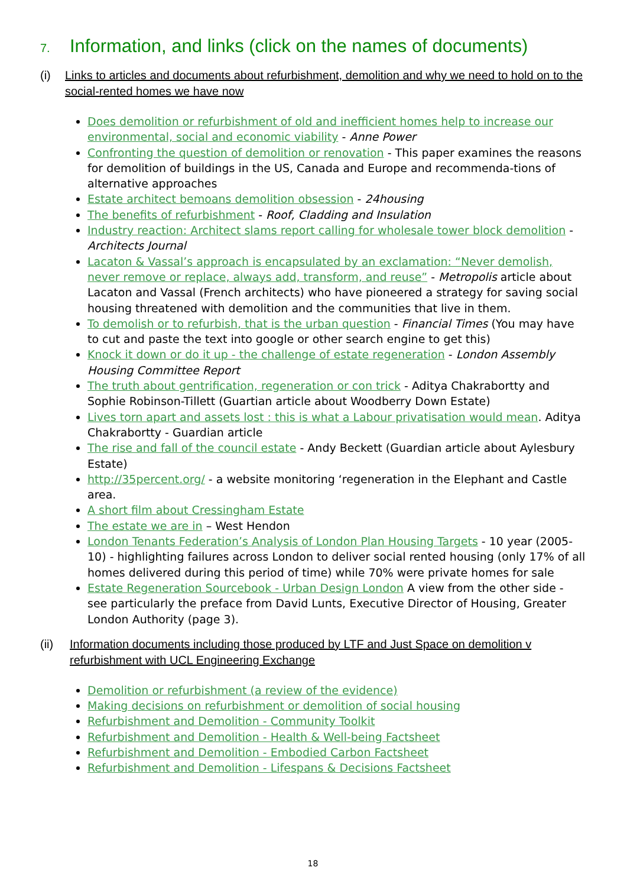7. Information, and links (click on the names of documents)
(i) Links to articles and documents about refurbishment, demolition and why we need to hold on to the social-rented homes we have now
Does demolition or refurbishment of old and inefficient homes help to increase our environmental, social and economic viability - Anne Power
Confronting the question of demolition or renovation - This paper examines the reasons for demolition of buildings in the US, Canada and Europe and recommenda-tions of alternative approaches
Estate architect bemoans demolition obsession - 24housing
The benefits of refurbishment - Roof, Cladding and Insulation
Industry reaction: Architect slams report calling for wholesale tower block demolition - Architects Journal
Lacaton & Vassal’s approach is encapsulated by an exclamation: “Never demolish, never remove or replace, always add, transform, and reuse” - Metropolis article about Lacaton and Vassal (French architects) who have pioneered a strategy for saving social housing threatened with demolition and the communities that live in them.
To demolish or to refurbish, that is the urban question - Financial Times (You may have to cut and paste the text into google or other search engine to get this)
Knock it down or do it up - the challenge of estate regeneration - London Assembly Housing Committee Report
The truth about gentrification, regeneration or con trick - Aditya Chakrabortty and Sophie Robinson-Tillett (Guartian article about Woodberry Down Estate)
Lives torn apart and assets lost : this is what a Labour privatisation would mean. Aditya Chakrabortty - Guardian article
The rise and fall of the council estate - Andy Beckett (Guardian article about Aylesbury Estate)
http://35percent.org/ - a website monitoring ‘regeneration in the Elephant and Castle area.
A short film about Cressingham Estate
The estate we are in – West Hendon
London Tenants Federation’s Analysis of London Plan Housing Targets - 10 year (2005-10) - highlighting failures across London to deliver social rented housing (only 17% of all homes delivered during this period of time) while 70% were private homes for sale
Estate Regeneration Sourcebook - Urban Design London A view from the other side - see particularly the preface from David Lunts, Executive Director of Housing, Greater London Authority (page 3).
(ii) Information documents including those produced by LTF and Just Space on demolition v refurbishment with UCL Engineering Exchange
Demolition or refurbishment (a review of the evidence)
Making decisions on refurbishment or demolition of social housing
Refurbishment and Demolition - Community Toolkit
Refurbishment and Demolition - Health & Well-being Factsheet
Refurbishment and Demolition - Embodied Carbon Factsheet
Refurbishment and Demolition - Lifespans & Decisions Factsheet
18